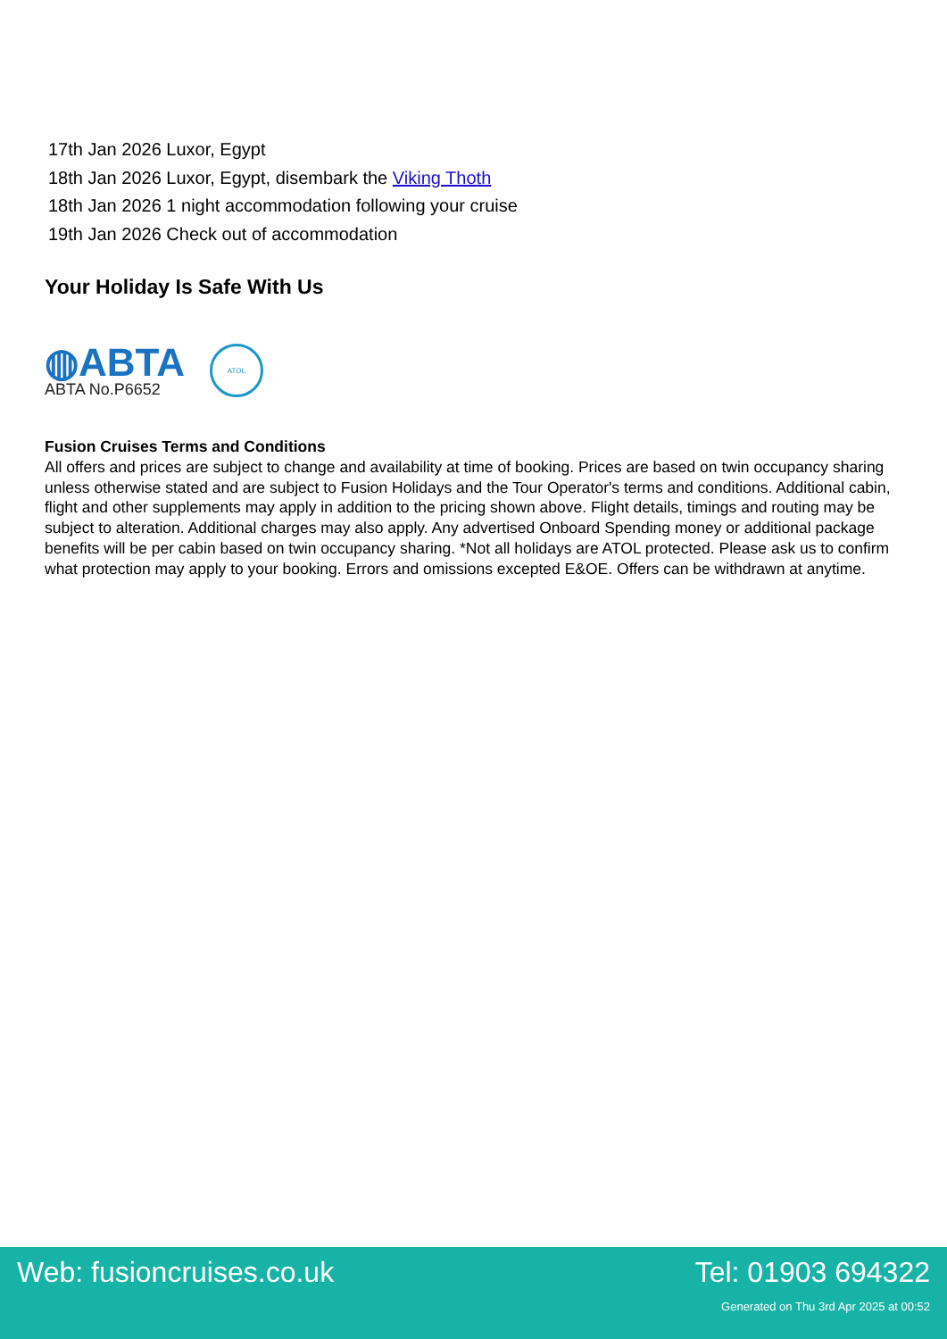17th Jan 2026 Luxor, Egypt
18th Jan 2026 Luxor, Egypt, disembark the Viking Thoth
18th Jan 2026 1 night accommodation following your cruise
19th Jan 2026 Check out of accommodation
Your Holiday Is Safe With Us
◍ABTA
ABTA No.P6652
ATOL
Fusion Cruises Terms and Conditions
All offers and prices are subject to change and availability at time of booking. Prices are based on twin occupancy sharing unless otherwise stated and are subject to Fusion Holidays and the Tour Operator's terms and conditions. Additional cabin, flight and other supplements may apply in addition to the pricing shown above. Flight details, timings and routing may be subject to alteration. Additional charges may also apply. Any advertised Onboard Spending money or additional package benefits will be per cabin based on twin occupancy sharing. *Not all holidays are ATOL protected. Please ask us to confirm what protection may apply to your booking. Errors and omissions excepted E&OE. Offers can be withdrawn at anytime.
Web: fusioncruises.co.uk Tel: 01903 694322
Generated on Thu 3rd Apr 2025 at 00:52